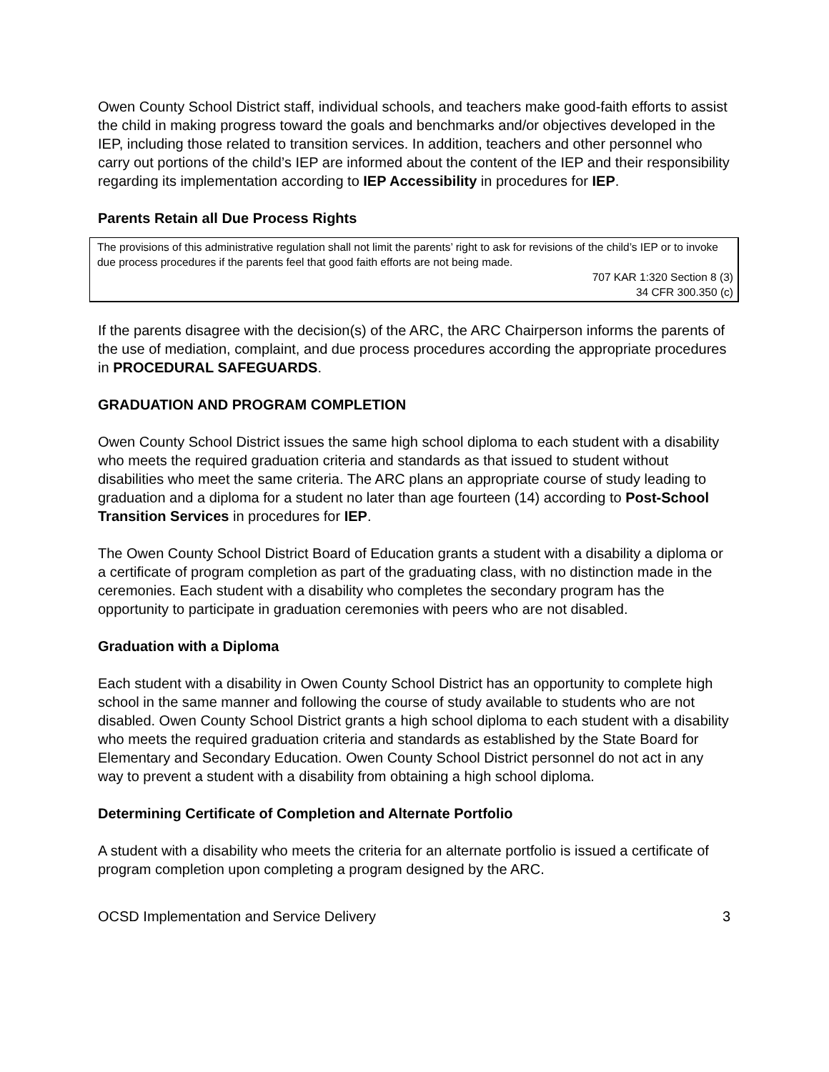Owen County School District staff, individual schools, and teachers make good-faith efforts to assist the child in making progress toward the goals and benchmarks and/or objectives developed in the IEP, including those related to transition services. In addition, teachers and other personnel who carry out portions of the child’s IEP are informed about the content of the IEP and their responsibility regarding its implementation according to IEP Accessibility in procedures for IEP.
Parents Retain all Due Process Rights
The provisions of this administrative regulation shall not limit the parents’ right to ask for revisions of the child’s IEP or to invoke due process procedures if the parents feel that good faith efforts are not being made.
707 KAR 1:320 Section 8 (3)
34 CFR 300.350 (c)
If the parents disagree with the decision(s) of the ARC, the ARC Chairperson informs the parents of the use of mediation, complaint, and due process procedures according the appropriate procedures in PROCEDURAL SAFEGUARDS.
GRADUATION AND PROGRAM COMPLETION
Owen County School District issues the same high school diploma to each student with a disability who meets the required graduation criteria and standards as that issued to student without disabilities who meet the same criteria. The ARC plans an appropriate course of study leading to graduation and a diploma for a student no later than age fourteen (14) according to Post-School Transition Services in procedures for IEP.
The Owen County School District Board of Education grants a student with a disability a diploma or a certificate of program completion as part of the graduating class, with no distinction made in the ceremonies. Each student with a disability who completes the secondary program has the opportunity to participate in graduation ceremonies with peers who are not disabled.
Graduation with a Diploma
Each student with a disability in Owen County School District has an opportunity to complete high school in the same manner and following the course of study available to students who are not disabled. Owen County School District grants a high school diploma to each student with a disability who meets the required graduation criteria and standards as established by the State Board for Elementary and Secondary Education. Owen County School District personnel do not act in any way to prevent a student with a disability from obtaining a high school diploma.
Determining Certificate of Completion and Alternate Portfolio
A student with a disability who meets the criteria for an alternate portfolio is issued a certificate of program completion upon completing a program designed by the ARC.
OCSD Implementation and Service Delivery 3